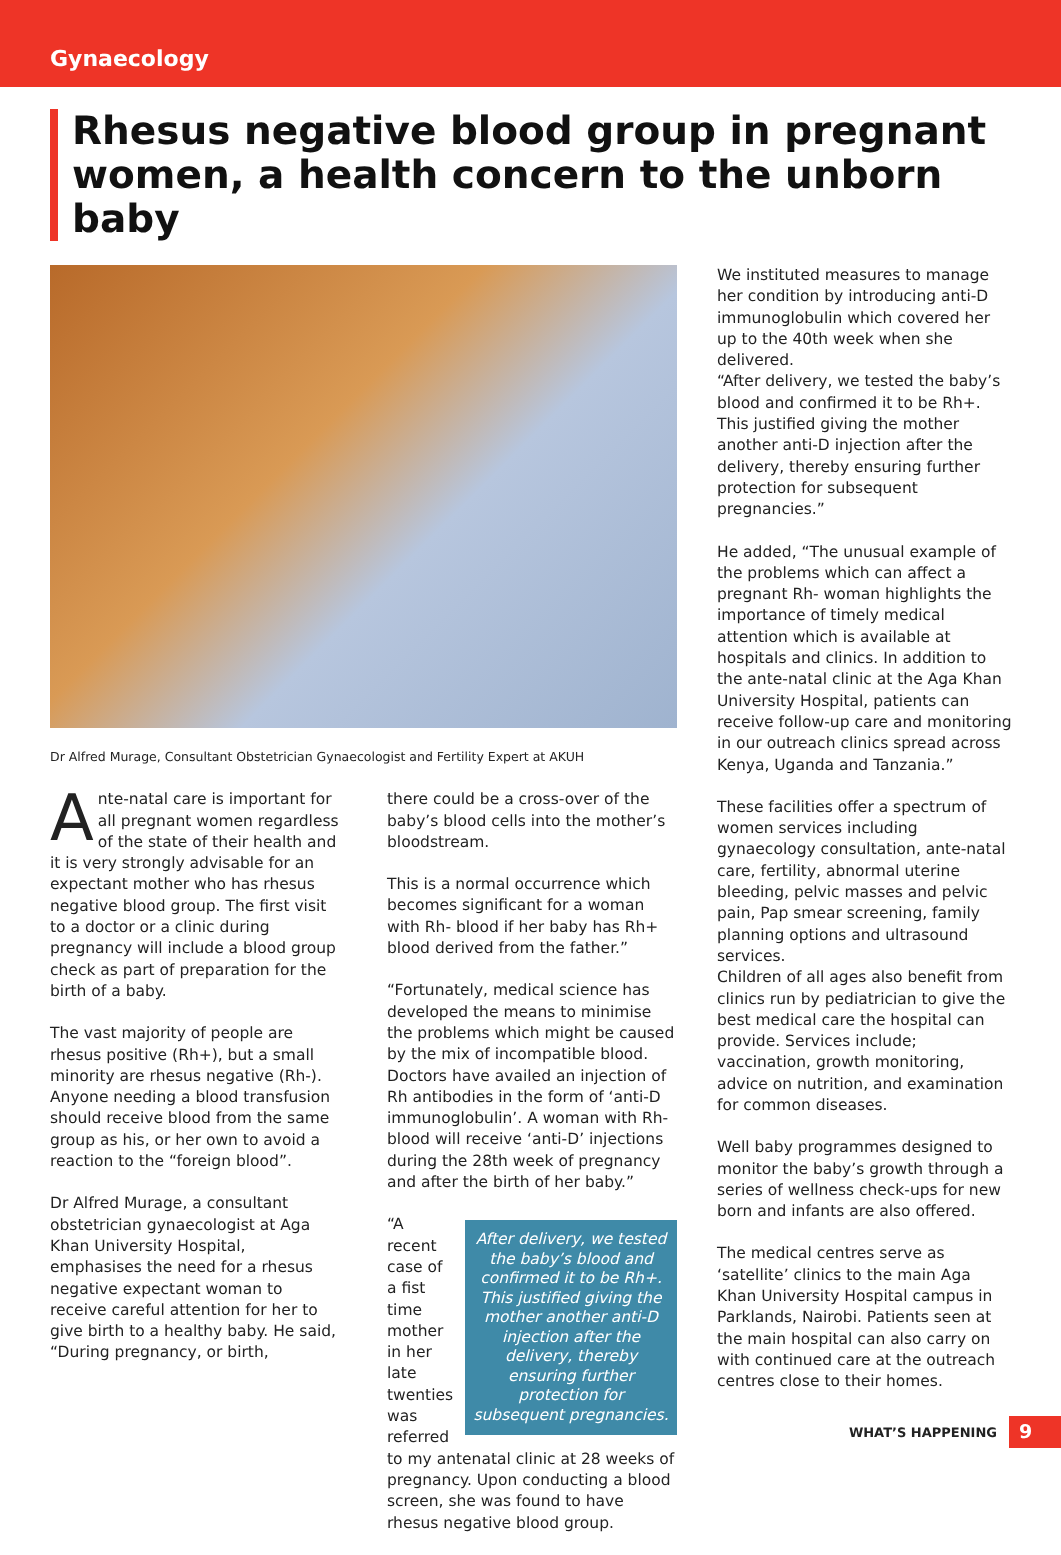Gynaecology
Rhesus negative blood group in pregnant women, a health concern to the unborn baby
Dr Alfred Murage, Consultant Obstetrician Gynaecologist and Fertility Expert at AKUH
Ante-natal care is important for all pregnant women regardless of the state of their health and it is very strongly advisable for an expectant mother who has rhesus negative blood group. The first visit to a doctor or a clinic during pregnancy will include a blood group check as part of preparation for the birth of a baby.
The vast majority of people are rhesus positive (Rh+), but a small minority are rhesus negative (Rh-). Anyone needing a blood transfusion should receive blood from the same group as his, or her own to avoid a reaction to the “foreign blood”.
Dr Alfred Murage, a consultant obstetrician gynaecologist at Aga Khan University Hospital, emphasises the need for a rhesus negative expectant woman to receive careful attention for her to give birth to a healthy baby. He said, “During pregnancy, or birth,
there could be a cross-over of the baby’s blood cells into the mother’s bloodstream.
This is a normal occurrence which becomes significant for a woman with Rh- blood if her baby has Rh+ blood derived from the father.”
“Fortunately, medical science has developed the means to minimise the problems which might be caused by the mix of incompatible blood. Doctors have availed an injection of Rh antibodies in the form of ‘anti-D immunoglobulin’. A woman with Rh- blood will receive ‘anti-D’ injections during the 28th week of pregnancy and after the birth of her baby.”
After delivery, we tested the baby’s blood and confirmed it to be Rh+. This justified giving the mother another anti-D injection after the delivery, thereby ensuring further protection for subsequent pregnancies.
“A recent case of a fist time mother in her late twenties was referred to my antenatal clinic at 28 weeks of pregnancy. Upon conducting a blood screen, she was found to have rhesus negative blood group.
We instituted measures to manage her condition by introducing anti-D immunoglobulin which covered her up to the 40th week when she delivered.
“After delivery, we tested the baby’s blood and confirmed it to be Rh+. This justified giving the mother another anti-D injection after the delivery, thereby ensuring further protection for subsequent pregnancies.”
He added, “The unusual example of the problems which can affect a pregnant Rh- woman highlights the importance of timely medical attention which is available at hospitals and clinics. In addition to the ante-natal clinic at the Aga Khan University Hospital, patients can receive follow-up care and monitoring in our outreach clinics spread across Kenya, Uganda and Tanzania.”
These facilities offer a spectrum of women services including gynaecology consultation, ante-natal care, fertility, abnormal uterine bleeding, pelvic masses and pelvic pain, Pap smear screening, family planning options and ultrasound services.
Children of all ages also benefit from clinics run by pediatrician to give the best medical care the hospital can provide. Services include; vaccination, growth monitoring, advice on nutrition, and examination for common diseases.
Well baby programmes designed to monitor the baby’s growth through a series of wellness check-ups for new born and infants are also offered.
The medical centres serve as ‘satellite’ clinics to the main Aga Khan University Hospital campus in Parklands, Nairobi. Patients seen at the main hospital can also carry on with continued care at the outreach centres close to their homes.
WHAT’S HAPPENING 9